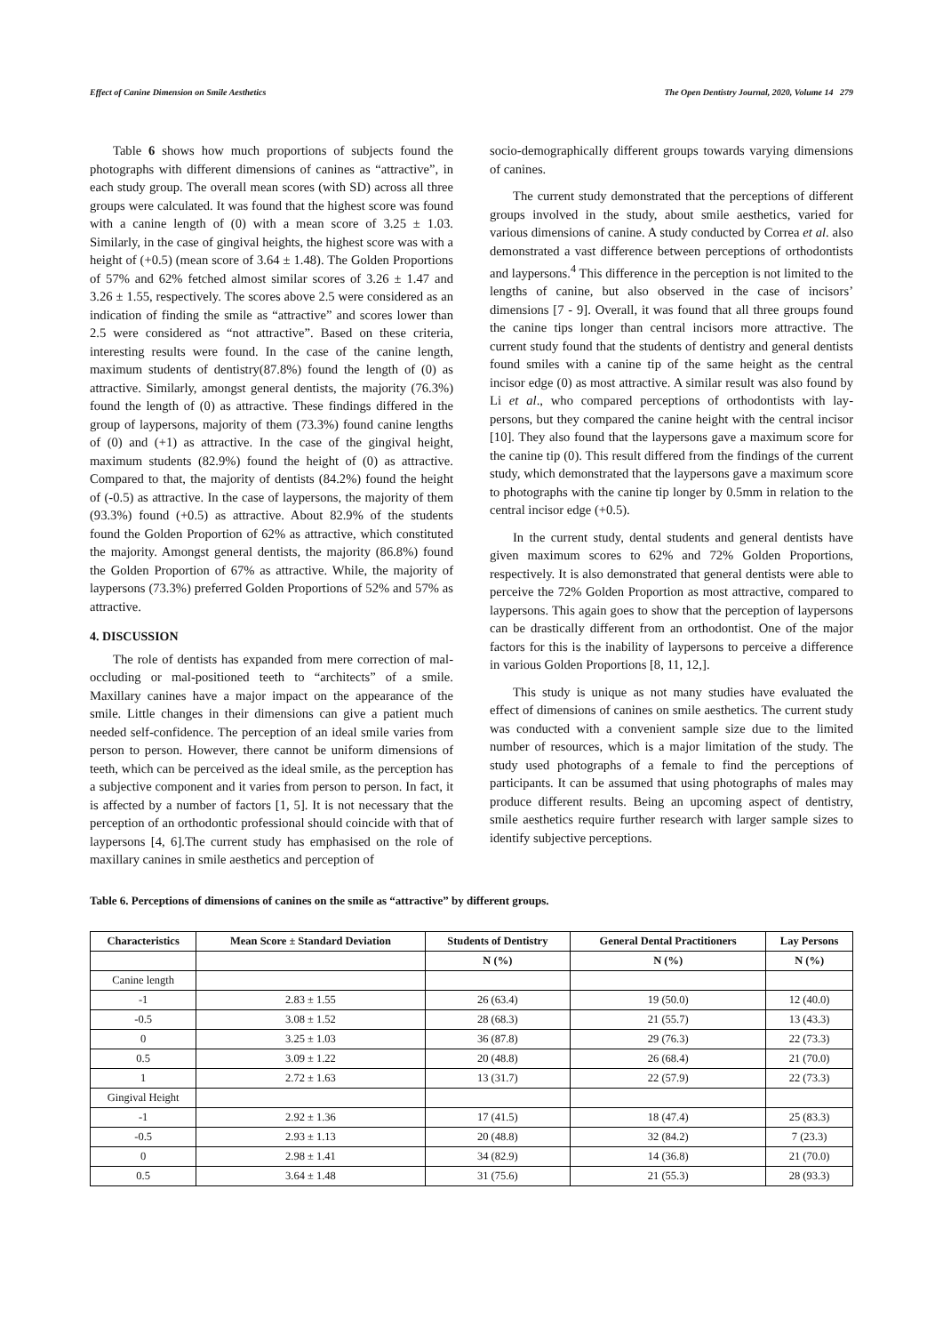Effect of Canine Dimension on Smile Aesthetics The Open Dentistry Journal, 2020, Volume 14 279
Table 6 shows how much proportions of subjects found the photographs with different dimensions of canines as “attractive”, in each study group. The overall mean scores (with SD) across all three groups were calculated. It was found that the highest score was found with a canine length of (0) with a mean score of 3.25 ± 1.03. Similarly, in the case of gingival heights, the highest score was with a height of (+0.5) (mean score of 3.64 ± 1.48). The Golden Proportions of 57% and 62% fetched almost similar scores of 3.26 ± 1.47 and 3.26 ± 1.55, respectively. The scores above 2.5 were considered as an indication of finding the smile as “attractive” and scores lower than 2.5 were considered as “not attractive”. Based on these criteria, interesting results were found. In the case of the canine length, maximum students of dentistry(87.8%) found the length of (0) as attractive. Similarly, amongst general dentists, the majority (76.3%) found the length of (0) as attractive. These findings differed in the group of laypersons, majority of them (73.3%) found canine lengths of (0) and (+1) as attractive. In the case of the gingival height, maximum students (82.9%) found the height of (0) as attractive. Compared to that, the majority of dentists (84.2%) found the height of (-0.5) as attractive. In the case of laypersons, the majority of them (93.3%) found (+0.5) as attractive. About 82.9% of the students found the Golden Proportion of 62% as attractive, which constituted the majority. Amongst general dentists, the majority (86.8%) found the Golden Proportion of 67% as attractive. While, the majority of laypersons (73.3%) preferred Golden Proportions of 52% and 57% as attractive.
4. DISCUSSION
The role of dentists has expanded from mere correction of mal-occluding or mal-positioned teeth to “architects” of a smile. Maxillary canines have a major impact on the appearance of the smile. Little changes in their dimensions can give a patient much needed self-confidence. The perception of an ideal smile varies from person to person. However, there cannot be uniform dimensions of teeth, which can be perceived as the ideal smile, as the perception has a subjective component and it varies from person to person. In fact, it is affected by a number of factors [1, 5]. It is not necessary that the perception of an orthodontic professional should coincide with that of laypersons [4, 6].The current study has emphasised on the role of maxillary canines in smile aesthetics and perception of
socio-demographically different groups towards varying dimensions of canines.
The current study demonstrated that the perceptions of different groups involved in the study, about smile aesthetics, varied for various dimensions of canine. A study conducted by Correa et al. also demonstrated a vast difference between perceptions of orthodontists and laypersons.<sup>4</sup> This difference in the perception is not limited to the lengths of canine, but also observed in the case of incisors’ dimensions [7 - 9]. Overall, it was found that all three groups found the canine tips longer than central incisors more attractive. The current study found that the students of dentistry and general dentists found smiles with a canine tip of the same height as the central incisor edge (0) as most attractive. A similar result was also found by Li et al., who compared perceptions of orthodontists with lay-persons, but they compared the canine height with the central incisor [10]. They also found that the laypersons gave a maximum score for the canine tip (0). This result differed from the findings of the current study, which demonstrated that the laypersons gave a maximum score to photographs with the canine tip longer by 0.5mm in relation to the central incisor edge (+0.5).
In the current study, dental students and general dentists have given maximum scores to 62% and 72% Golden Proportions, respectively. It is also demonstrated that general dentists were able to perceive the 72% Golden Proportion as most attractive, compared to laypersons. This again goes to show that the perception of laypersons can be drastically different from an orthodontist. One of the major factors for this is the inability of laypersons to perceive a difference in various Golden Proportions [8, 11, 12,].
This study is unique as not many studies have evaluated the effect of dimensions of canines on smile aesthetics. The current study was conducted with a convenient sample size due to the limited number of resources, which is a major limitation of the study. The study used photographs of a female to find the perceptions of participants. It can be assumed that using photographs of males may produce different results. Being an upcoming aspect of dentistry, smile aesthetics require further research with larger sample sizes to identify subjective perceptions.
Table 6. Perceptions of dimensions of canines on the smile as “attractive” by different groups.
| Characteristics | Mean Score ± Standard Deviation | Students of Dentistry | General Dental Practitioners | Lay Persons |
| --- | --- | --- | --- | --- |
| | | N (%) | N (%) | N (%) |
| Canine length | | | | |
| -1 | 2.83 ± 1.55 | 26 (63.4) | 19 (50.0) | 12 (40.0) |
| -0.5 | 3.08 ± 1.52 | 28 (68.3) | 21 (55.7) | 13 (43.3) |
| 0 | 3.25 ± 1.03 | 36 (87.8) | 29 (76.3) | 22 (73.3) |
| 0.5 | 3.09 ± 1.22 | 20 (48.8) | 26 (68.4) | 21 (70.0) |
| 1 | 2.72 ± 1.63 | 13 (31.7) | 22 (57.9) | 22 (73.3) |
| Gingival Height | | | | |
| -1 | 2.92 ± 1.36 | 17 (41.5) | 18 (47.4) | 25 (83.3) |
| -0.5 | 2.93 ± 1.13 | 20 (48.8) | 32 (84.2) | 7 (23.3) |
| 0 | 2.98 ± 1.41 | 34 (82.9) | 14 (36.8) | 21 (70.0) |
| 0.5 | 3.64 ± 1.48 | 31 (75.6) | 21 (55.3) | 28 (93.3) |